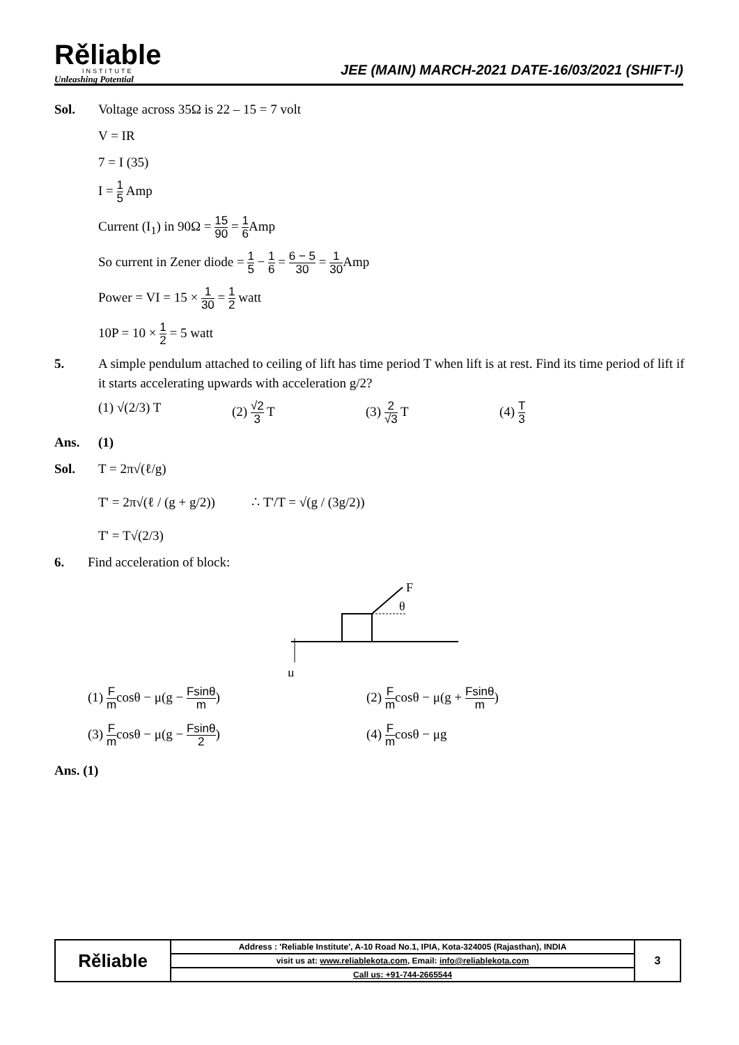Rěliable
INSTITUTE
Unleashing Potential
JEE (MAIN) MARCH-2021 DATE-16/03/2021 (SHIFT-I)
Sol. Voltage across 35Ω is 22 – 15 = 7 volt
V = IR
7 = I (35)
I = 1 5 Amp
Current (I<sub>1</sub>) in 90Ω = 15 90 = 1 6 Amp
So current in Zener diode = 1 5 − 1 6 = 6 − 5 30 = 1 30 Amp
Power = VI = 15 × 1 30 = 1 2 watt
10P = 10 × 1 2 = 5 watt
5. A simple pendulum attached to ceiling of lift has time period T when lift is at rest. Find its time period of lift if it starts accelerating upwards with acceleration g/2?
(1) √(2/3) T (2) √2 3 T (3) 2 √3 T (4) T 3
Ans. (1)
Sol. T = 2π√(ℓ/g)
T' = 2π√(ℓ / (g + g/2)) ∴ T'/T = √(g / (3g/2))
T' = T√(2/3)
6. Find acceleration of block:
F
θ
μ
(1) F mcosθ − μ(g − Fsinθ m)
(2) F mcosθ − μ(g + Fsinθ m)
(3) F mcosθ − μ(g − Fsinθ 2)
(4) F mcosθ − μg
Ans. (1)
| Rěliable | Address : 'Reliable Institute', A-10 Road No.1, IPIA, Kota-324005 (Rajasthan), INDIA | 3 |
| | visit us at: www.reliablekota.com , Email: info@reliablekota.com | |
| | Call us: +91-744-2665544 | |